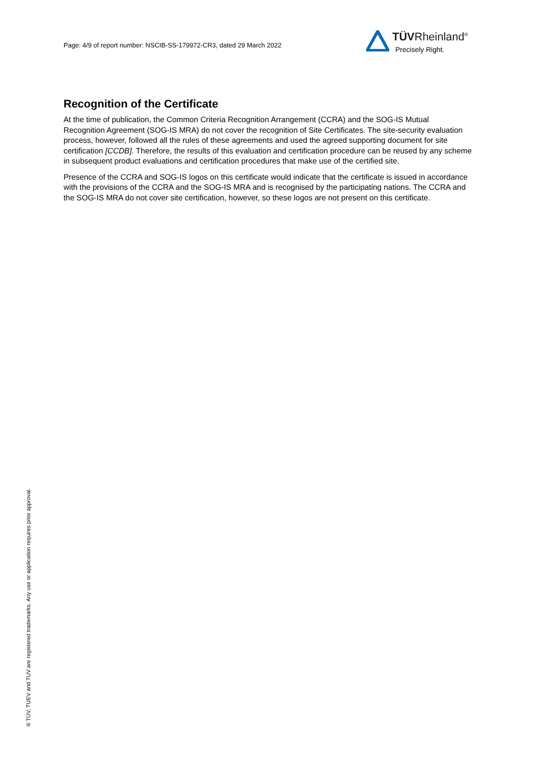Page: 4/9 of report number: NSCIB-SS-179972-CR3, dated 29 March 2022
TÜVRheinland<sup>®</sup>
Precisely Right.
Recognition of the Certificate
At the time of publication, the Common Criteria Recognition Arrangement (CCRA) and the SOG-IS Mutual Recognition Agreement (SOG-IS MRA) do not cover the recognition of Site Certificates. The site-security evaluation process, however, followed all the rules of these agreements and used the agreed supporting document for site certification [CCDB]. Therefore, the results of this evaluation and certification procedure can be reused by any scheme in subsequent product evaluations and certification procedures that make use of the certified site.
Presence of the CCRA and SOG-IS logos on this certificate would indicate that the certificate is issued in accordance with the provisions of the CCRA and the SOG-IS MRA and is recognised by the participating nations. The CCRA and the SOG-IS MRA do not cover site certification, however, so these logos are not present on this certificate.
® TÜV, TUEV and TUV are registered trademarks. Any use or application requires prior approval.